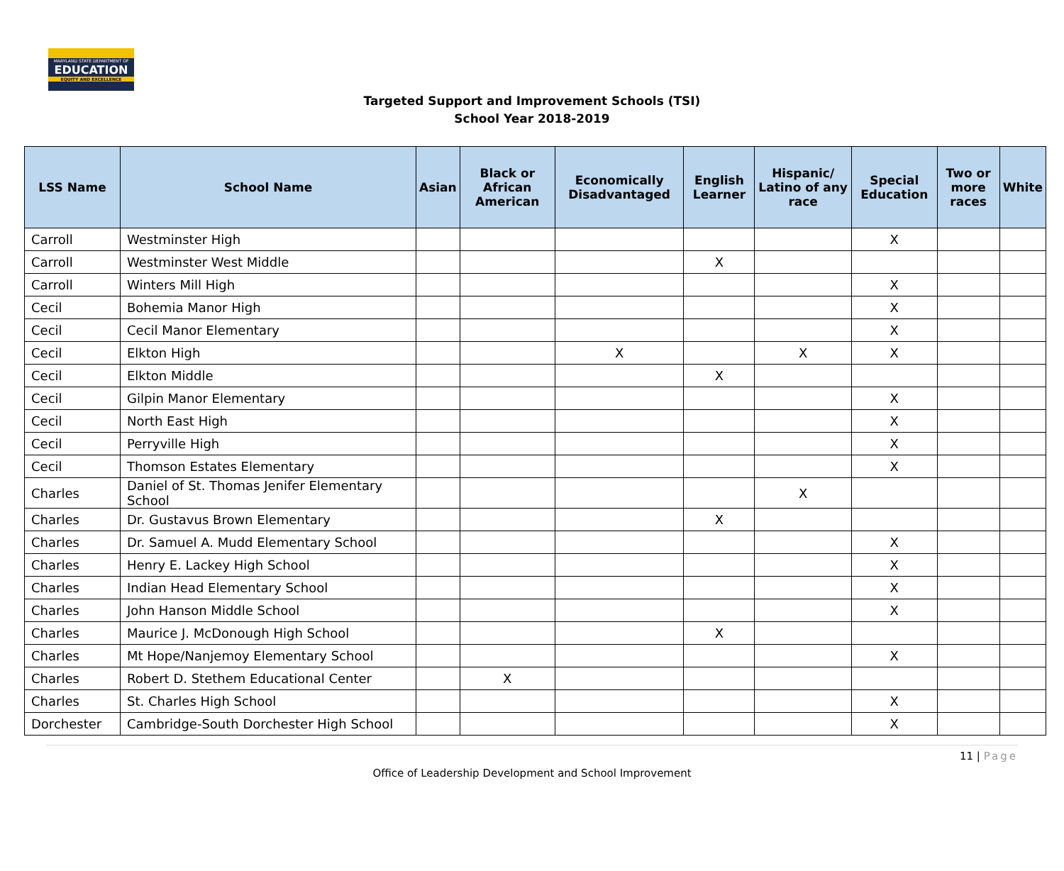MARYLAND STATE DEPARTMENT OF
EDUCATION
EQUITY AND EXCELLENCE
Targeted Support and Improvement Schools (TSI)
School Year 2018-2019
| LSS Name | School Name | Asian | Black or African American | Economically Disadvantaged | English Learner | Hispanic/ Latino of any race | Special Education | Two or more races | White |
| --- | --- | --- | --- | --- | --- | --- | --- | --- | --- |
| Carroll | Westminster High | | | | | | X | | |
| Carroll | Westminster West Middle | | | | X | | | | |
| Carroll | Winters Mill High | | | | | | X | | |
| Cecil | Bohemia Manor High | | | | | | X | | |
| Cecil | Cecil Manor Elementary | | | | | | X | | |
| Cecil | Elkton High | | | X | | X | X | | |
| Cecil | Elkton Middle | | | | X | | | | |
| Cecil | Gilpin Manor Elementary | | | | | | X | | |
| Cecil | North East High | | | | | | X | | |
| Cecil | Perryville High | | | | | | X | | |
| Cecil | Thomson Estates Elementary | | | | | | X | | |
| Charles | Daniel of St. Thomas Jenifer Elementary School | | | | | X | | | |
| Charles | Dr. Gustavus Brown Elementary | | | | X | | | | |
| Charles | Dr. Samuel A. Mudd Elementary School | | | | | | X | | |
| Charles | Henry E. Lackey High School | | | | | | X | | |
| Charles | Indian Head Elementary School | | | | | | X | | |
| Charles | John Hanson Middle School | | | | | | X | | |
| Charles | Maurice J. McDonough High School | | | | X | | | | |
| Charles | Mt Hope/Nanjemoy Elementary School | | | | | | X | | |
| Charles | Robert D. Stethem Educational Center | | X | | | | | | |
| Charles | St. Charles High School | | | | | | X | | |
| Dorchester | Cambridge-South Dorchester High School | | | | | | X | | |
11 | Page
Office of Leadership Development and School Improvement